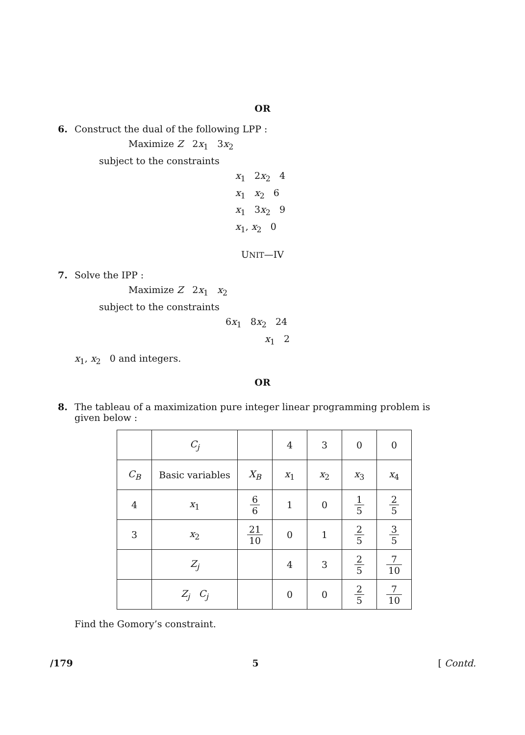OR
6. Construct the dual of the following LPP :
Maximize Z 2x<sub>1</sub> 3x<sub>2</sub>
subject to the constraints
x<sub>1</sub> 2x<sub>2</sub> 4
x<sub>1</sub> x<sub>2</sub> 6
x<sub>1</sub> 3x<sub>2</sub> 9
x<sub>1</sub>, x<sub>2</sub> 0
UNIT—IV
7. Solve the IPP :
Maximize Z 2x<sub>1</sub> x<sub>2</sub>
subject to the constraints
6x<sub>1</sub> 8x<sub>2</sub> 24
x<sub>1</sub> 2
x<sub>1</sub>, x<sub>2</sub> 0 and integers.
OR
8. The tableau of a maximization pure integer linear programming problem is
given below :
| | C<sub>j</sub> | | 4 | 3 | 0 | 0 |
| C<sub>B</sub> | Basic variables | X<sub>B</sub> | x<sub>1</sub> | x<sub>2</sub> | x<sub>3</sub> | x<sub>4</sub> |
| 4 | x<sub>1</sub> | 6 6 | 1 | 0 | 1 5 | 2 5 |
| 3 | x<sub>2</sub> | 21 10 | 0 | 1 | 2 5 | 3 5 |
| | Z<sub>j</sub> | | 4 | 3 | 2 5 | 7 10 |
| | Z<sub>j</sub> C<sub>j</sub> | | 0 | 0 | 2 5 | 7 10 |
Find the Gomory’s constraint.
/179 5 [ Contd.